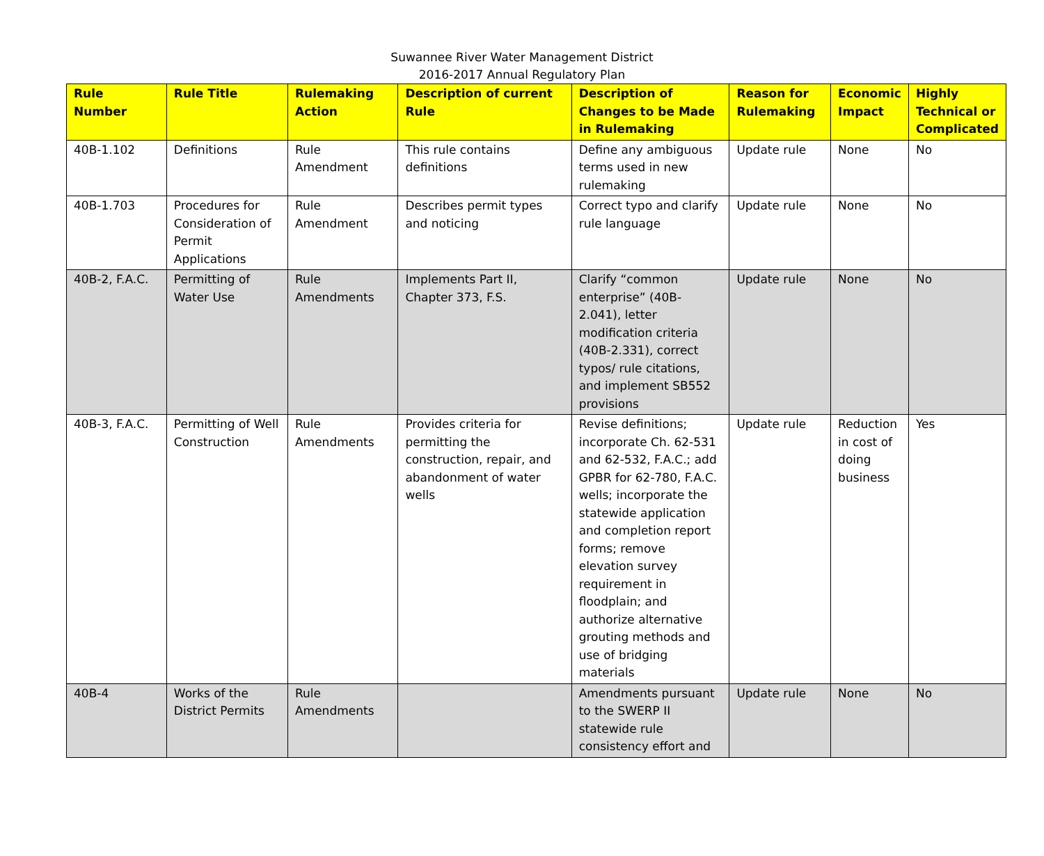Suwannee River Water Management District
2016-2017 Annual Regulatory Plan
| Rule Number | Rule Title | Rulemaking Action | Description of current Rule | Description of Changes to be Made in Rulemaking | Reason for Rulemaking | Economic Impact | Highly Technical or Complicated |
| --- | --- | --- | --- | --- | --- | --- | --- |
| 40B-1.102 | Definitions | Rule Amendment | This rule contains definitions | Define any ambiguous terms used in new rulemaking | Update rule | None | No |
| 40B-1.703 | Procedures for Consideration of Permit Applications | Rule Amendment | Describes permit types and noticing | Correct typo and clarify rule language | Update rule | None | No |
| 40B-2, F.A.C. | Permitting of Water Use | Rule Amendments | Implements Part II, Chapter 373, F.S. | Clarify “common enterprise” (40B-2.041), letter modification criteria (40B-2.331), correct typos/ rule citations, and implement SB552 provisions | Update rule | None | No |
| 40B-3, F.A.C. | Permitting of Well Construction | Rule Amendments | Provides criteria for permitting the construction, repair, and abandonment of water wells | Revise definitions; incorporate Ch. 62-531 and 62-532, F.A.C.; add GPBR for 62-780, F.A.C. wells; incorporate the statewide application and completion report forms; remove elevation survey requirement in floodplain; and authorize alternative grouting methods and use of bridging materials | Update rule | Reduction in cost of doing business | Yes |
| 40B-4 | Works of the District Permits | Rule Amendments | | Amendments pursuant to the SWERP II statewide rule consistency effort and | Update rule | None | No |